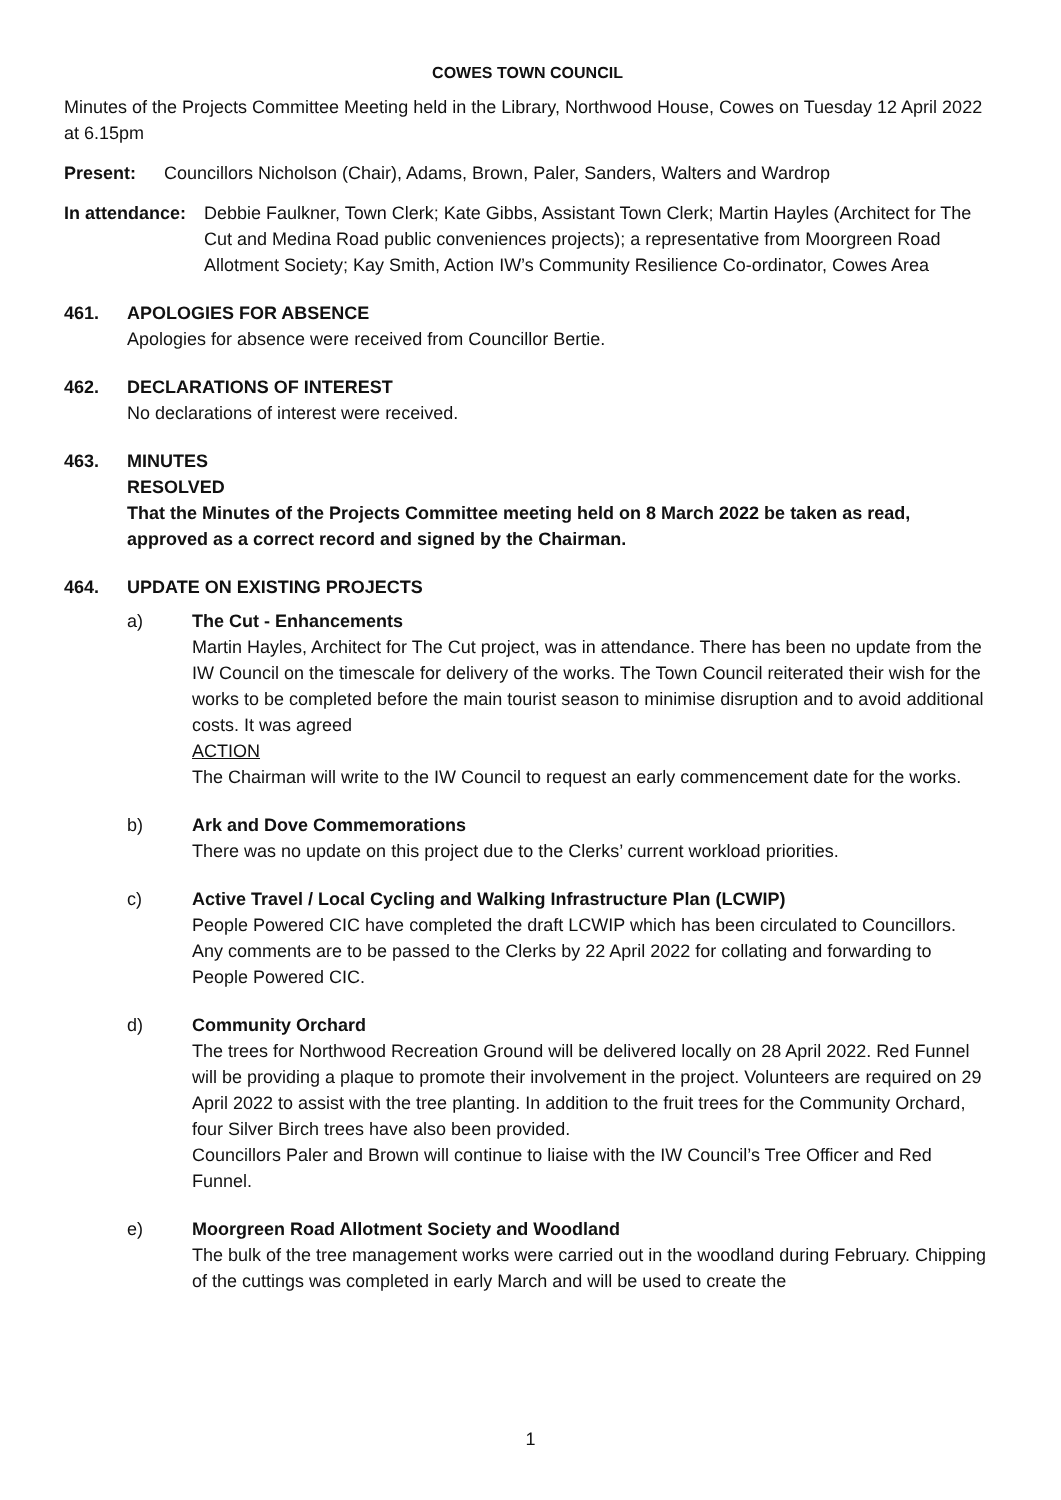COWES TOWN COUNCIL
Minutes of the Projects Committee Meeting held in the Library, Northwood House, Cowes on Tuesday 12 April 2022 at 6.15pm
Present: Councillors Nicholson (Chair), Adams, Brown, Paler, Sanders, Walters and Wardrop
In attendance: Debbie Faulkner, Town Clerk; Kate Gibbs, Assistant Town Clerk; Martin Hayles (Architect for The Cut and Medina Road public conveniences projects); a representative from Moorgreen Road Allotment Society; Kay Smith, Action IW’s Community Resilience Co-ordinator, Cowes Area
461. APOLOGIES FOR ABSENCE
Apologies for absence were received from Councillor Bertie.
462. DECLARATIONS OF INTEREST
No declarations of interest were received.
463. MINUTES
RESOLVED
That the Minutes of the Projects Committee meeting held on 8 March 2022 be taken as read, approved as a correct record and signed by the Chairman.
464. UPDATE ON EXISTING PROJECTS
a) The Cut - Enhancements
Martin Hayles, Architect for The Cut project, was in attendance. There has been no update from the IW Council on the timescale for delivery of the works. The Town Council reiterated their wish for the works to be completed before the main tourist season to minimise disruption and to avoid additional costs. It was agreed
ACTION
The Chairman will write to the IW Council to request an early commencement date for the works.
b) Ark and Dove Commemorations
There was no update on this project due to the Clerks’ current workload priorities.
c) Active Travel / Local Cycling and Walking Infrastructure Plan (LCWIP)
People Powered CIC have completed the draft LCWIP which has been circulated to Councillors. Any comments are to be passed to the Clerks by 22 April 2022 for collating and forwarding to People Powered CIC.
d) Community Orchard
The trees for Northwood Recreation Ground will be delivered locally on 28 April 2022. Red Funnel will be providing a plaque to promote their involvement in the project. Volunteers are required on 29 April 2022 to assist with the tree planting. In addition to the fruit trees for the Community Orchard, four Silver Birch trees have also been provided.
Councillors Paler and Brown will continue to liaise with the IW Council’s Tree Officer and Red Funnel.
e) Moorgreen Road Allotment Society and Woodland
The bulk of the tree management works were carried out in the woodland during February. Chipping of the cuttings was completed in early March and will be used to create the
1